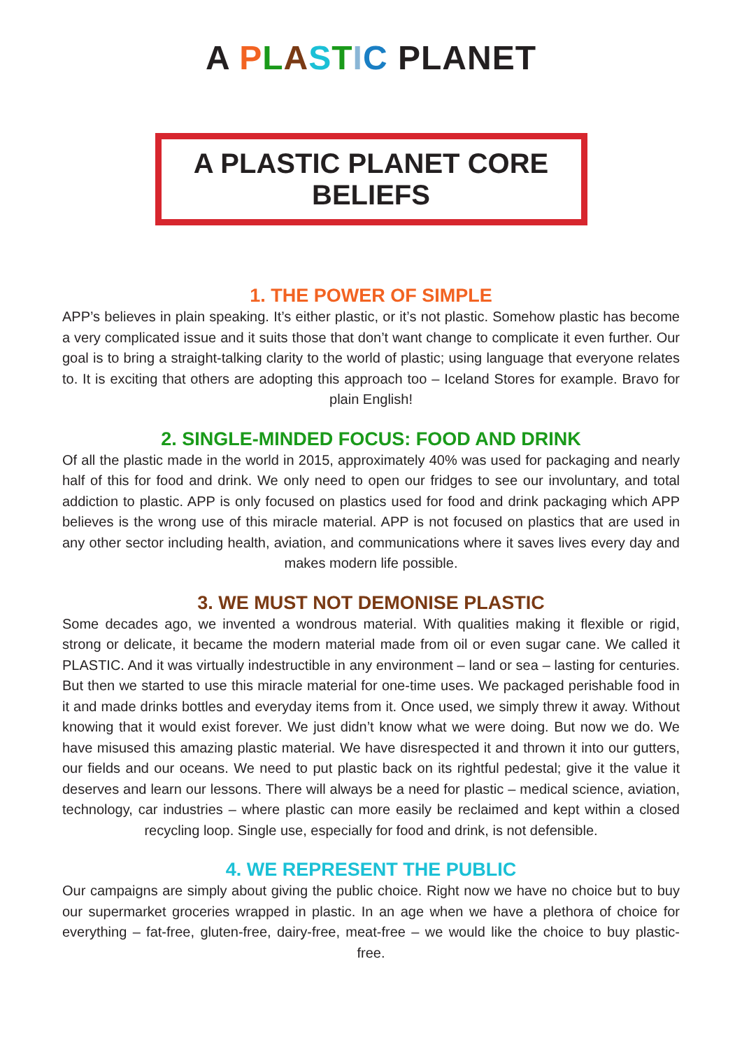A PLASTIC PLANET
A PLASTIC PLANET CORE BELIEFS
1. THE POWER OF SIMPLE
APP’s believes in plain speaking. It’s either plastic, or it’s not plastic. Somehow plastic has become a very complicated issue and it suits those that don’t want change to complicate it even further. Our goal is to bring a straight-talking clarity to the world of plastic; using language that everyone relates to. It is exciting that others are adopting this approach too – Iceland Stores for example. Bravo for plain English!
2. SINGLE-MINDED FOCUS: FOOD AND DRINK
Of all the plastic made in the world in 2015, approximately 40% was used for packaging and nearly half of this for food and drink. We only need to open our fridges to see our involuntary, and total addiction to plastic. APP is only focused on plastics used for food and drink packaging which APP believes is the wrong use of this miracle material. APP is not focused on plastics that are used in any other sector including health, aviation, and communications where it saves lives every day and makes modern life possible.
3. WE MUST NOT DEMONISE PLASTIC
Some decades ago, we invented a wondrous material. With qualities making it flexible or rigid, strong or delicate, it became the modern material made from oil or even sugar cane. We called it PLASTIC. And it was virtually indestructible in any environment – land or sea – lasting for centuries. But then we started to use this miracle material for one-time uses. We packaged perishable food in it and made drinks bottles and everyday items from it. Once used, we simply threw it away. Without knowing that it would exist forever. We just didn’t know what we were doing. But now we do. We have misused this amazing plastic material. We have disrespected it and thrown it into our gutters, our fields and our oceans. We need to put plastic back on its rightful pedestal; give it the value it deserves and learn our lessons. There will always be a need for plastic – medical science, aviation, technology, car industries – where plastic can more easily be reclaimed and kept within a closed recycling loop. Single use, especially for food and drink, is not defensible.
4. WE REPRESENT THE PUBLIC
Our campaigns are simply about giving the public choice. Right now we have no choice but to buy our supermarket groceries wrapped in plastic. In an age when we have a plethora of choice for everything – fat-free, gluten-free, dairy-free, meat-free – we would like the choice to buy plastic-free.